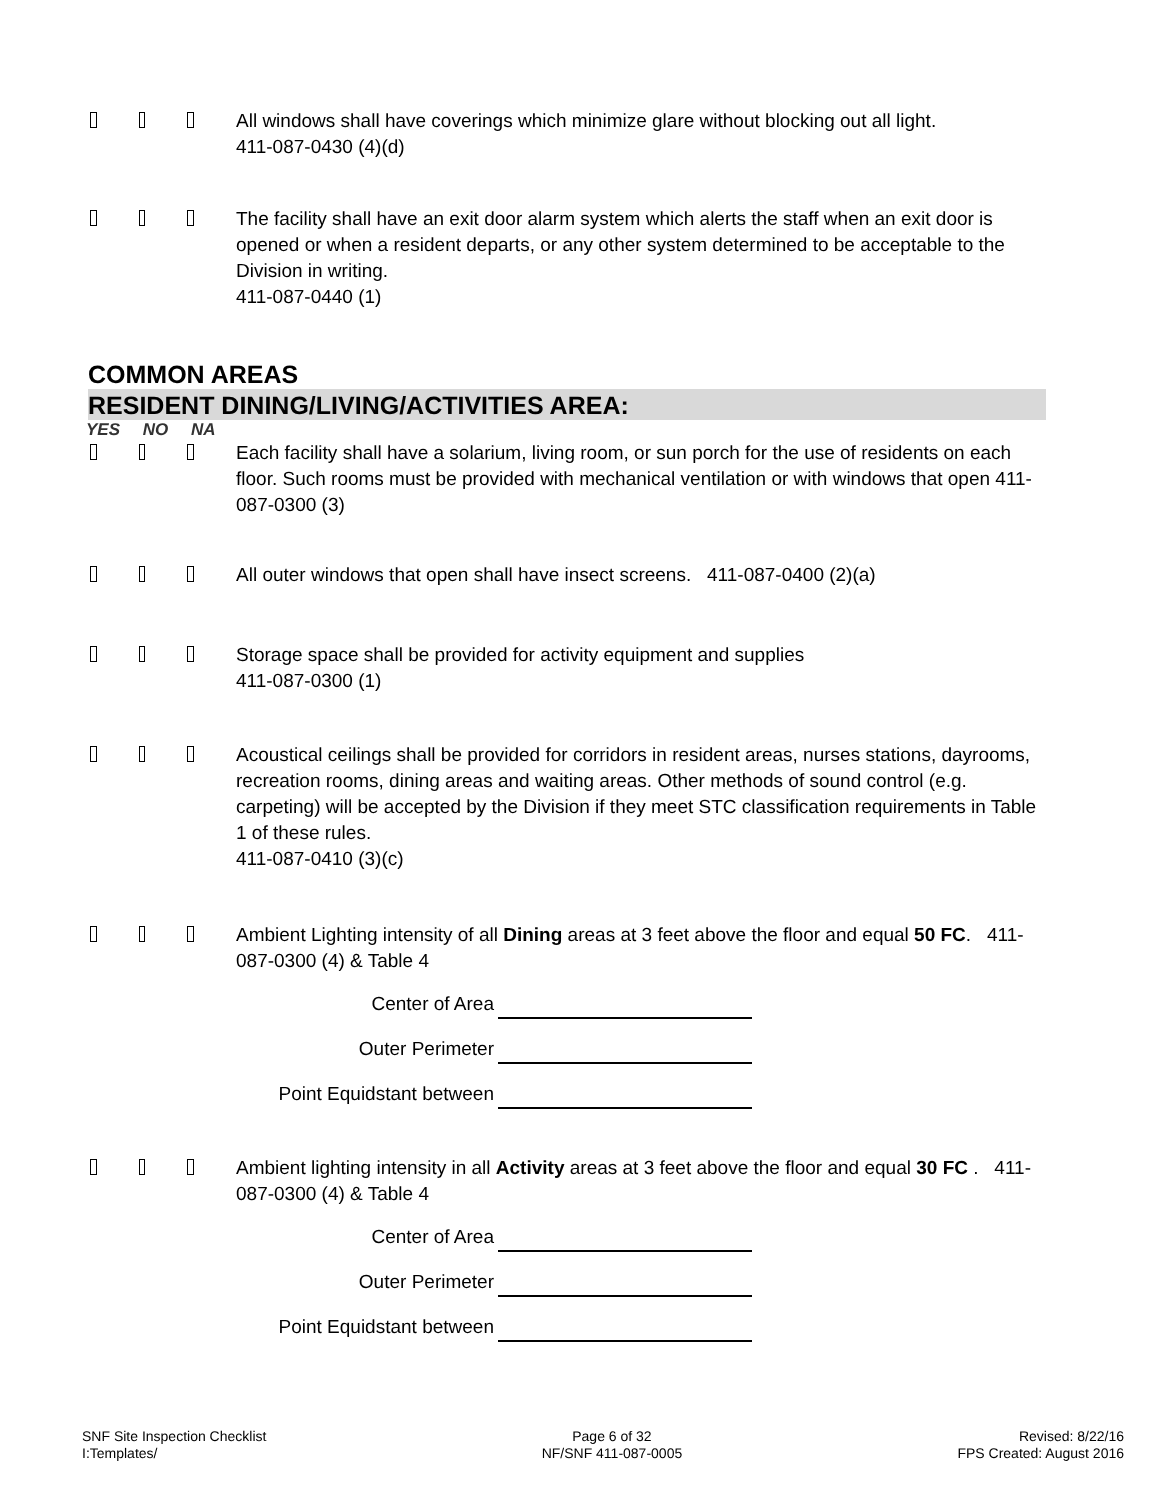All windows shall have coverings which minimize glare without blocking out all light.
411-087-0430 (4)(d)
The facility shall have an exit door alarm system which alerts the staff when an exit door is opened or when a resident departs, or any other system determined to be acceptable to the Division in writing.
411-087-0440 (1)
COMMON AREAS
RESIDENT DINING/LIVING/ACTIVITIES AREA:
YES NO NA
Each facility shall have a solarium, living room, or sun porch for the use of residents on each floor. Such rooms must be provided with mechanical ventilation or with windows that open 411-087-0300 (3)
All outer windows that open shall have insect screens. 411-087-0400 (2)(a)
Storage space shall be provided for activity equipment and supplies
411-087-0300 (1)
Acoustical ceilings shall be provided for corridors in resident areas, nurses stations, dayrooms, recreation rooms, dining areas and waiting areas. Other methods of sound control (e.g. carpeting) will be accepted by the Division if they meet STC classification requirements in Table 1 of these rules.
411-087-0410 (3)(c)
Ambient Lighting intensity of all Dining areas at 3 feet above the floor and equal 50 FC. 411-087-0300 (4) & Table 4
Center of Area
Outer Perimeter
Point Equidstant between
Ambient lighting intensity in all Activity areas at 3 feet above the floor and equal 30 FC . 411-087-0300 (4) & Table 4
Center of Area
Outer Perimeter
Point Equidstant between
SNF Site Inspection Checklist
I:Templates/
Page 6 of 32
NF/SNF 411-087-0005
Revised: 8/22/16
FPS Created: August 2016